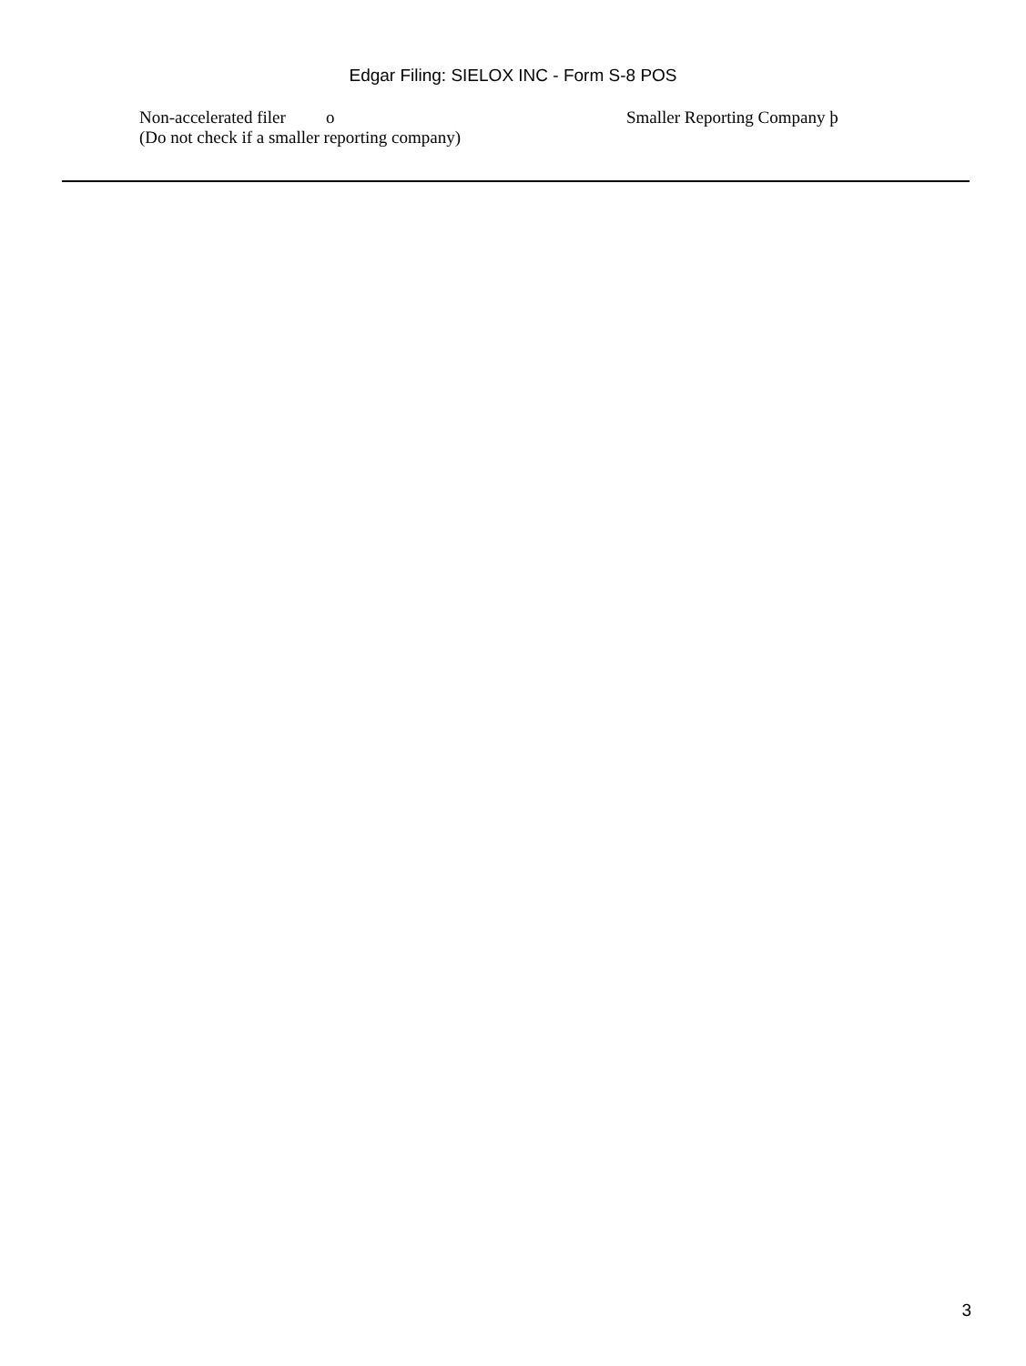Edgar Filing: SIELOX INC - Form S-8 POS
Non-accelerated filer o Smaller Reporting Company þ
(Do not check if a smaller reporting company)
3